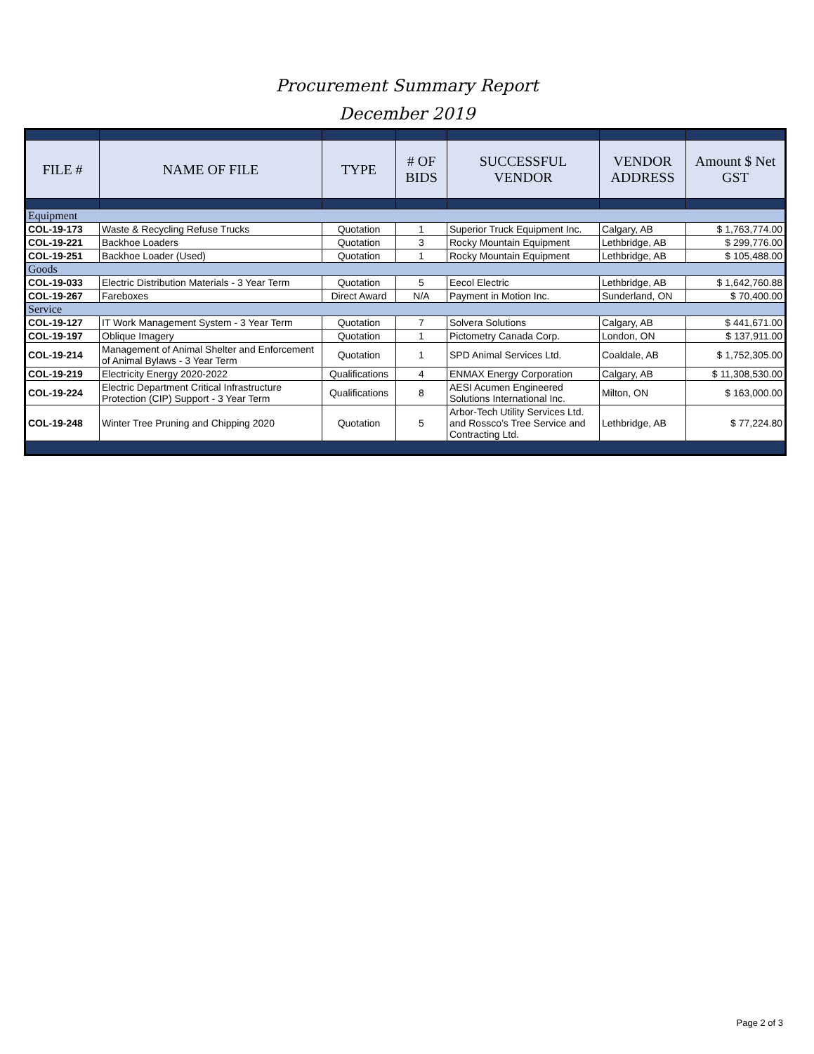Procurement Summary Report
December 2019
| FILE # | NAME OF FILE | TYPE | # OF BIDS | SUCCESSFUL VENDOR | VENDOR ADDRESS | Amount $ Net GST |
| --- | --- | --- | --- | --- | --- | --- |
| Equipment | | | | | | |
| COL-19-173 | Waste & Recycling Refuse Trucks | Quotation | 1 | Superior Truck Equipment Inc. | Calgary, AB | $ 1,763,774.00 |
| COL-19-221 | Backhoe Loaders | Quotation | 3 | Rocky Mountain Equipment | Lethbridge, AB | $ 299,776.00 |
| COL-19-251 | Backhoe Loader (Used) | Quotation | 1 | Rocky Mountain Equipment | Lethbridge, AB | $ 105,488.00 |
| Goods | | | | | | |
| COL-19-033 | Electric Distribution Materials - 3 Year Term | Quotation | 5 | Eecol Electric | Lethbridge, AB | $ 1,642,760.88 |
| COL-19-267 | Fareboxes | Direct Award | N/A | Payment in Motion Inc. | Sunderland, ON | $ 70,400.00 |
| Service | | | | | | |
| COL-19-127 | IT Work Management System - 3 Year Term | Quotation | 7 | Solvera Solutions | Calgary, AB | $ 441,671.00 |
| COL-19-197 | Oblique Imagery | Quotation | 1 | Pictometry Canada Corp. | London, ON | $ 137,911.00 |
| COL-19-214 | Management of Animal Shelter and Enforcement of Animal Bylaws - 3 Year Term | Quotation | 1 | SPD Animal Services Ltd. | Coaldale, AB | $ 1,752,305.00 |
| COL-19-219 | Electricity Energy 2020-2022 | Qualifications | 4 | ENMAX Energy Corporation | Calgary, AB | $ 11,308,530.00 |
| COL-19-224 | Electric Department Critical Infrastructure Protection (CIP) Support - 3 Year Term | Qualifications | 8 | AESI Acumen Engineered Solutions International Inc. | Milton, ON | $ 163,000.00 |
| COL-19-248 | Winter Tree Pruning and Chipping 2020 | Quotation | 5 | Arbor-Tech Utility Services Ltd. and Rossco’s Tree Service and Contracting Ltd. | Lethbridge, AB | $ 77,224.80 |
Page 2 of 3